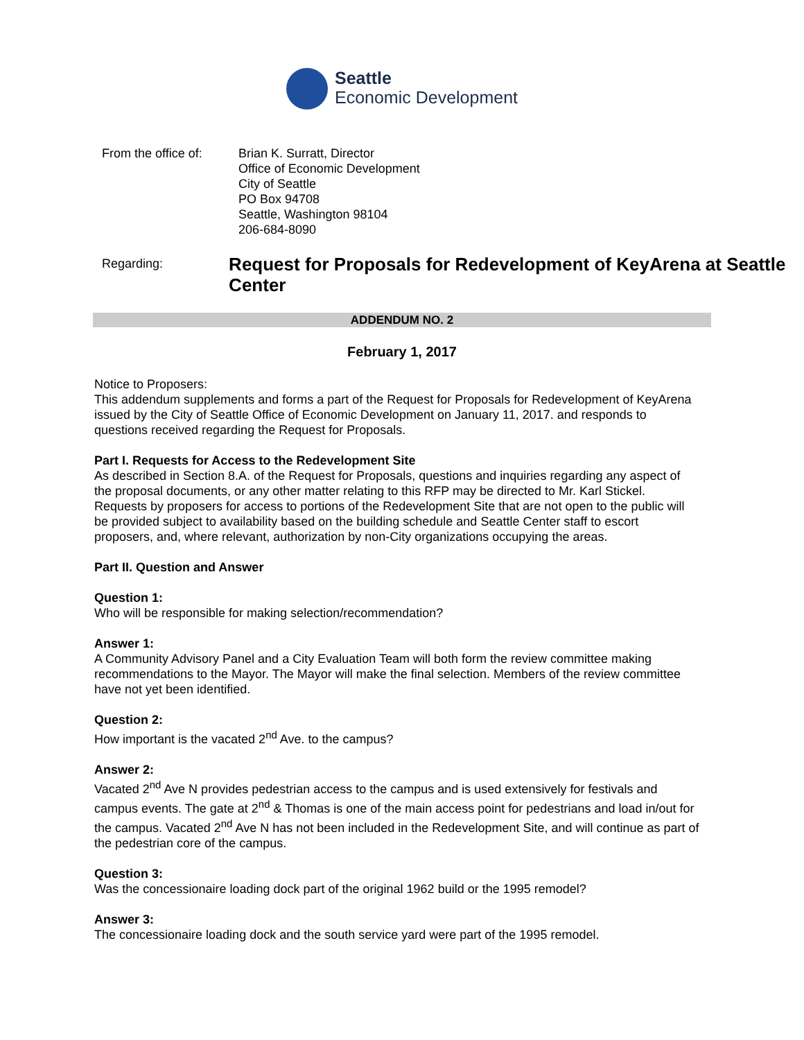Seattle
Economic Development
From the office of:
Brian K. Surratt, Director
Office of Economic Development
City of Seattle
PO Box 94708
Seattle, Washington 98104
206-684-8090
Regarding:
Request for Proposals for Redevelopment of KeyArena at Seattle Center
ADDENDUM NO. 2
February 1, 2017
Notice to Proposers:
This addendum supplements and forms a part of the Request for Proposals for Redevelopment of KeyArena issued by the City of Seattle Office of Economic Development on January 11, 2017. and responds to questions received regarding the Request for Proposals.
Part I. Requests for Access to the Redevelopment Site
As described in Section 8.A. of the Request for Proposals, questions and inquiries regarding any aspect of the proposal documents, or any other matter relating to this RFP may be directed to Mr. Karl Stickel. Requests by proposers for access to portions of the Redevelopment Site that are not open to the public will be provided subject to availability based on the building schedule and Seattle Center staff to escort proposers, and, where relevant, authorization by non-City organizations occupying the areas.
Part II. Question and Answer
Question 1:
Who will be responsible for making selection/recommendation?
Answer 1:
A Community Advisory Panel and a City Evaluation Team will both form the review committee making recommendations to the Mayor. The Mayor will make the final selection. Members of the review committee have not yet been identified.
Question 2:
How important is the vacated 2<sup>nd</sup> Ave. to the campus?
Answer 2:
Vacated 2<sup>nd</sup> Ave N provides pedestrian access to the campus and is used extensively for festivals and campus events. The gate at 2<sup>nd</sup> & Thomas is one of the main access point for pedestrians and load in/out for the campus. Vacated 2<sup>nd</sup> Ave N has not been included in the Redevelopment Site, and will continue as part of the pedestrian core of the campus.
Question 3:
Was the concessionaire loading dock part of the original 1962 build or the 1995 remodel?
Answer 3:
The concessionaire loading dock and the south service yard were part of the 1995 remodel.